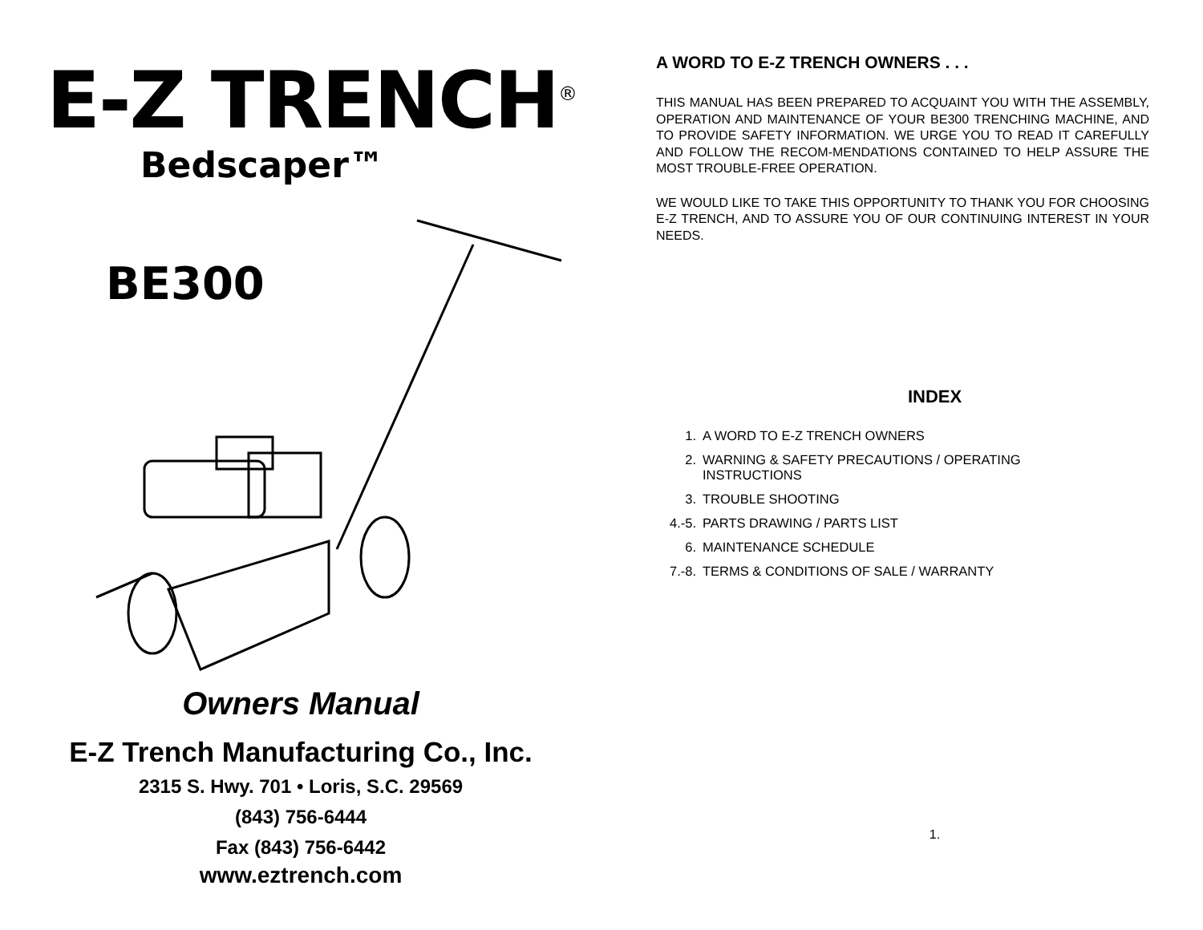E-Z TRENCH<sup>®</sup>
Bedscaper™
BE300
Owners Manual
E-Z Trench Manufacturing Co., Inc.
2315 S. Hwy. 701 • Loris, S.C. 29569
(843) 756-6444
Fax (843) 756-6442
www.eztrench.com
A WORD TO E-Z TRENCH OWNERS . . .
THIS MANUAL HAS BEEN PREPARED TO ACQUAINT YOU WITH THE ASSEMBLY, OPERATION AND MAINTENANCE OF YOUR BE300 TRENCHING MACHINE, AND TO PROVIDE SAFETY INFORMATION. WE URGE YOU TO READ IT CAREFULLY AND FOLLOW THE RECOM-MENDATIONS CONTAINED TO HELP ASSURE THE MOST TROUBLE-FREE OPERATION.
WE WOULD LIKE TO TAKE THIS OPPORTUNITY TO THANK YOU FOR CHOOSING E-Z TRENCH, AND TO ASSURE YOU OF OUR CONTINUING INTEREST IN YOUR NEEDS.
INDEX
1. A WORD TO E-Z TRENCH OWNERS
2. WARNING & SAFETY PRECAUTIONS / OPERATING
INSTRUCTIONS
3. TROUBLE SHOOTING
4.-5. PARTS DRAWING / PARTS LIST
6. MAINTENANCE SCHEDULE
7.-8. TERMS & CONDITIONS OF SALE / WARRANTY
1.